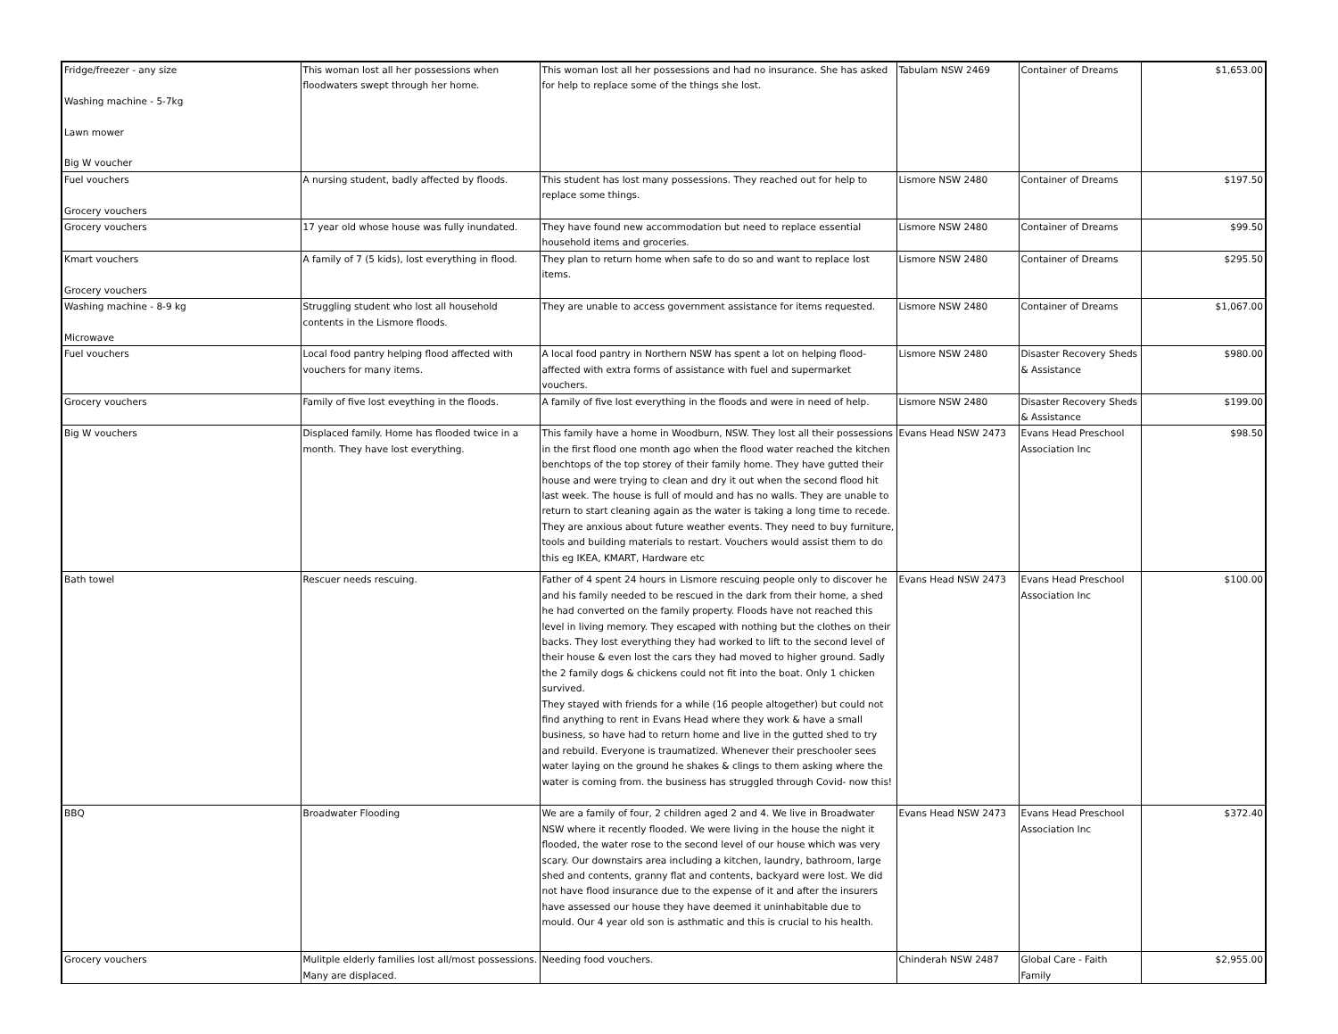| Fridge/freezer - any size Washing machine - 5-7kg Lawn mower Big W voucher | This woman lost all her possessions when floodwaters swept through her home. | This woman lost all her possessions and had no insurance. She has asked for help to replace some of the things she lost. | Tabulam NSW 2469 | Container of Dreams | $1,653.00 |
| Fuel vouchers Grocery vouchers | A nursing student, badly affected by floods. | This student has lost many possessions. They reached out for help to replace some things. | Lismore NSW 2480 | Container of Dreams | $197.50 |
| Grocery vouchers | 17 year old whose house was fully inundated. | They have found new accommodation but need to replace essential household items and groceries. | Lismore NSW 2480 | Container of Dreams | $99.50 |
| Kmart vouchers Grocery vouchers | A family of 7 (5 kids), lost everything in flood. | They plan to return home when safe to do so and want to replace lost items. | Lismore NSW 2480 | Container of Dreams | $295.50 |
| Washing machine - 8-9 kg Microwave | Struggling student who lost all household contents in the Lismore floods. | They are unable to access government assistance for items requested. | Lismore NSW 2480 | Container of Dreams | $1,067.00 |
| Fuel vouchers | Local food pantry helping flood affected with vouchers for many items. | A local food pantry in Northern NSW has spent a lot on helping flood-affected with extra forms of assistance with fuel and supermarket vouchers. | Lismore NSW 2480 | Disaster Recovery Sheds & Assistance | $980.00 |
| Grocery vouchers | Family of five lost eveything in the floods. | A family of five lost everything in the floods and were in need of help. | Lismore NSW 2480 | Disaster Recovery Sheds & Assistance | $199.00 |
| Big W vouchers | Displaced family. Home has flooded twice in a month. They have lost everything. | This family have a home in Woodburn, NSW. They lost all their possessions in the first flood one month ago when the flood water reached the kitchen benchtops of the top storey of their family home. They have gutted their house and were trying to clean and dry it out when the second flood hit last week. The house is full of mould and has no walls. They are unable to return to start cleaning again as the water is taking a long time to recede. They are anxious about future weather events. They need to buy furniture, tools and building materials to restart. Vouchers would assist them to do this eg IKEA, KMART, Hardware etc | Evans Head NSW 2473 | Evans Head Preschool Association Inc | $98.50 |
| Bath towel | Rescuer needs rescuing. | Father of 4 spent 24 hours in Lismore rescuing people only to discover he and his family needed to be rescued in the dark from their home, a shed he had converted on the family property. Floods have not reached this level in living memory. They escaped with nothing but the clothes on their backs. They lost everything they had worked to lift to the second level of their house & even lost the cars they had moved to higher ground. Sadly the 2 family dogs & chickens could not fit into the boat. Only 1 chicken survived. They stayed with friends for a while (16 people altogether) but could not find anything to rent in Evans Head where they work & have a small business, so have had to return home and live in the gutted shed to try and rebuild. Everyone is traumatized. Whenever their preschooler sees water laying on the ground he shakes & clings to them asking where the water is coming from. the business has struggled through Covid- now this! | Evans Head NSW 2473 | Evans Head Preschool Association Inc | $100.00 |
| BBQ | Broadwater Flooding | We are a family of four, 2 children aged 2 and 4. We live in Broadwater NSW where it recently flooded. We were living in the house the night it flooded, the water rose to the second level of our house which was very scary. Our downstairs area including a kitchen, laundry, bathroom, large shed and contents, granny flat and contents, backyard were lost. We did not have flood insurance due to the expense of it and after the insurers have assessed our house they have deemed it uninhabitable due to mould. Our 4 year old son is asthmatic and this is crucial to his health. | Evans Head NSW 2473 | Evans Head Preschool Association Inc | $372.40 |
| Grocery vouchers | Mulitple elderly families lost all/most possessions. Many are displaced. | Needing food vouchers. | Chinderah NSW 2487 | Global Care - Faith Family | $2,955.00 |